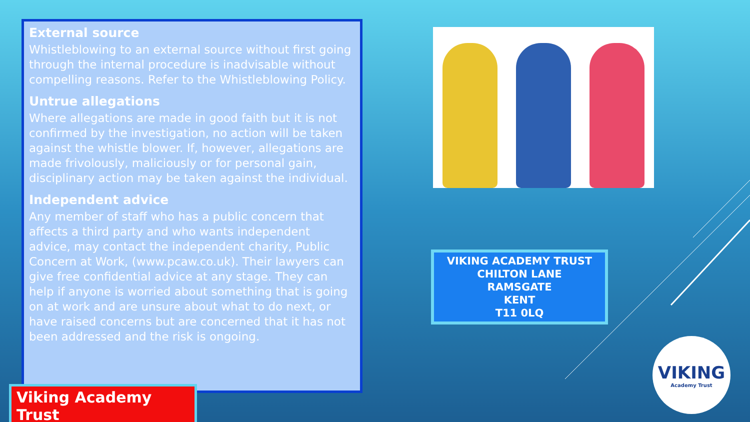External source
Whistleblowing to an external source without first going through the internal procedure is inadvisable without compelling reasons. Refer to the Whistleblowing Policy.
Untrue allegations
Where allegations are made in good faith but it is not confirmed by the investigation, no action will be taken against the whistle blower. If, however, allegations are made frivolously, maliciously or for personal gain, disciplinary action may be taken against the individual.
Independent advice
Any member of staff who has a public concern that affects a third party and who wants independent advice, may contact the independent charity, Public Concern at Work, (www.pcaw.co.uk). Their lawyers can give free confidential advice at any stage. They can help if anyone is worried about something that is going on at work and are unsure about what to do next, or have raised concerns but are concerned that it has not been addressed and the risk is ongoing.
Viking Academy Trust
VIKING ACADEMY TRUST
CHILTON LANE
RAMSGATE
KENT
T11 0LQ
VIKING
Academy Trust